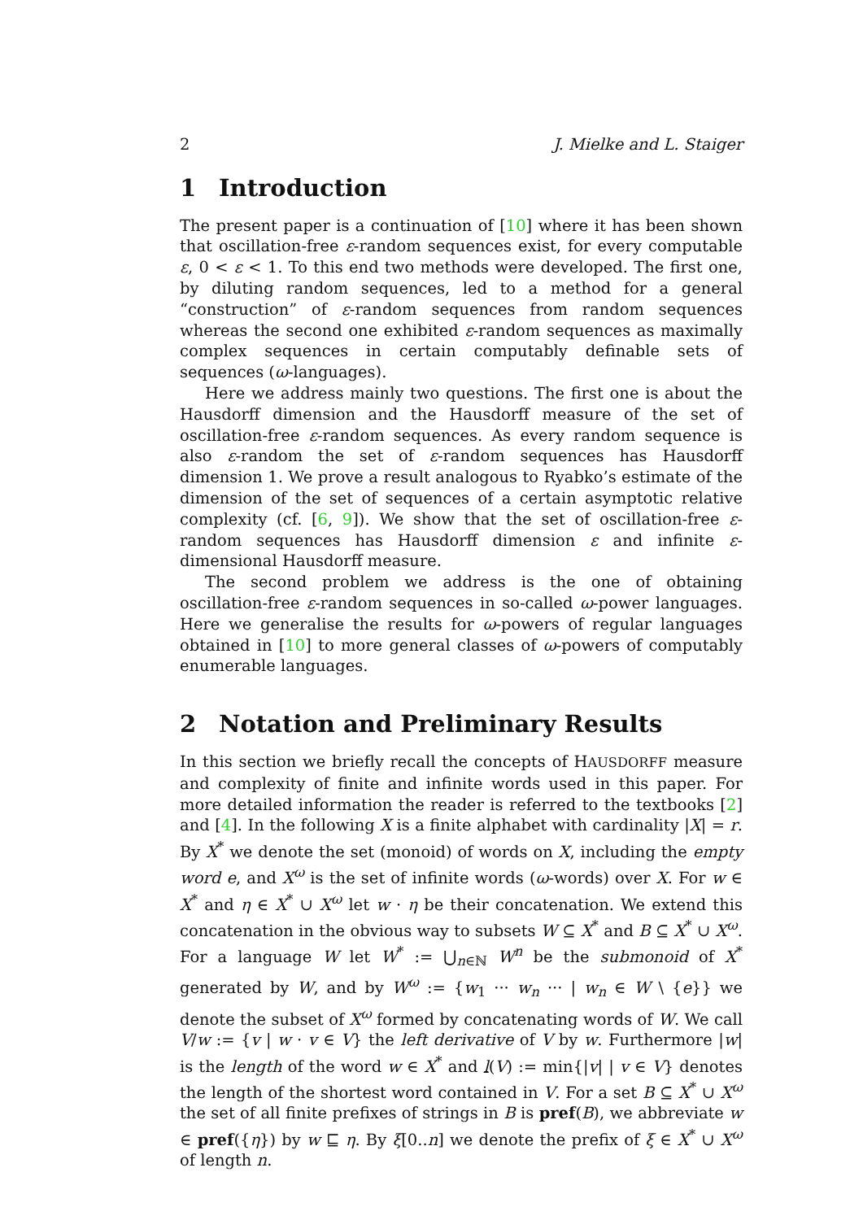2 J. Mielke and L. Staiger
1 Introduction
The present paper is a continuation of [10] where it has been shown that oscillation-free ε-random sequences exist, for every computable ε, 0 < ε < 1. To this end two methods were developed. The first one, by diluting random sequences, led to a method for a general “construction” of ε-random sequences from random sequences whereas the second one exhibited ε-random sequences as maximally complex sequences in certain computably definable sets of sequences (ω-languages).
Here we address mainly two questions. The first one is about the Hausdorff dimension and the Hausdorff measure of the set of oscillation-free ε-random sequences. As every random sequence is also ε-random the set of ε-random sequences has Hausdorff dimension 1. We prove a result analogous to Ryabko’s estimate of the dimension of the set of sequences of a certain asymptotic relative complexity (cf. [6, 9]). We show that the set of oscillation-free ε-random sequences has Hausdorff dimension ε and infinite ε-dimensional Hausdorff measure.
The second problem we address is the one of obtaining oscillation-free ε-random sequences in so-called ω-power languages. Here we generalise the results for ω-powers of regular languages obtained in [10] to more general classes of ω-powers of computably enumerable languages.
2 Notation and Preliminary Results
In this section we briefly recall the concepts of HAUSDORFF measure and complexity of finite and infinite words used in this paper. For more detailed information the reader is referred to the textbooks [2] and [4]. In the following X is a finite alphabet with cardinality |X| = r. By X<sup>*</sup> we denote the set (monoid) of words on X, including the empty word e, and X<sup>ω</sup> is the set of infinite words (ω-words) over X. For w ∈ X<sup>*</sup> and η ∈ X<sup>*</sup> ∪ X<sup>ω</sup> let w · η be their concatenation. We extend this concatenation in the obvious way to subsets W ⊆ X<sup>*</sup> and B ⊆ X<sup>*</sup> ∪ X<sup>ω</sup>. For a language W let W<sup>*</sup> := ⋃<sub>n∈ℕ</sub> W<sup>n</sup> be the submonoid of X<sup>*</sup> generated by W, and by W<sup>ω</sup> := {w<sub>1</sub> ··· w<sub>n</sub> ··· | w<sub>n</sub> ∈ W \ {e}} we denote the subset of X<sup>ω</sup> formed by concatenating words of W. We call V/w := {v | w · v ∈ V} the left derivative of V by w. Furthermore |w| is the length of the word w ∈ X<sup>*</sup> and l(V) := min{|v| | v ∈ V} denotes the length of the shortest word contained in V. For a set B ⊆ X<sup>*</sup> ∪ X<sup>ω</sup> the set of all finite prefixes of strings in B is pref(B), we abbreviate w ∈ pref({η}) by w ⊑ η. By ξ[0..n] we denote the prefix of ξ ∈ X<sup>*</sup> ∪ X<sup>ω</sup> of length n.